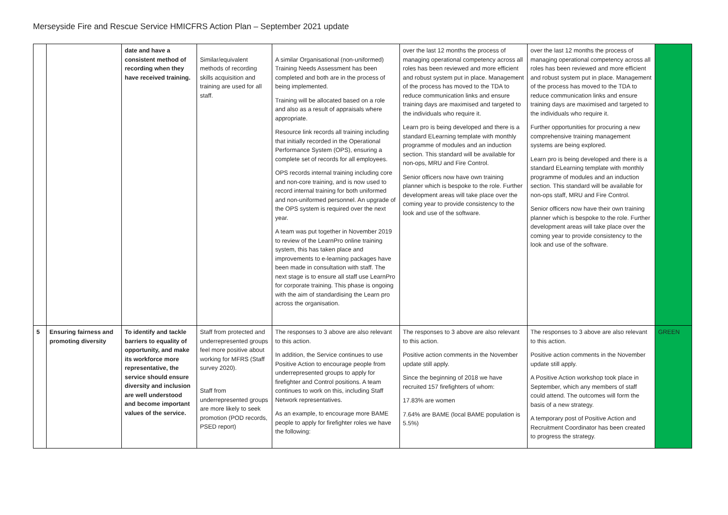Merseyside Fire and Rescue Service HMICFRS Action Plan – September 2021 update
| | | date and have a consistent method of recording when they have received training. | Similar/equivalent methods of recording skills acquisition and training are used for all staff. | A similar Organisational (non-uniformed) Training Needs Assessment has been completed and both are in the process of being implemented. Training will be allocated based on a role and also as a result of appraisals where appropriate. Resource link records all training including that initially recorded in the Operational Performance System (OPS), ensuring a complete set of records for all employees. OPS records internal training including core and non-core training, and is now used to record internal training for both uniformed and non-uniformed personnel. An upgrade of the OPS system is required over the next year. A team was put together in November 2019 to review of the LearnPro online training system, this has taken place and improvements to e-learning packages have been made in consultation with staff. The next stage is to ensure all staff use LearnPro for corporate training. This phase is ongoing with the aim of standardising the Learn pro across the organisation. | over the last 12 months the process of managing operational competency across all roles has been reviewed and more efficient and robust system put in place. Management of the process has moved to the TDA to reduce communication links and ensure training days are maximised and targeted to the individuals who require it. Learn pro is being developed and there is a standard ELearning template with monthly programme of modules and an induction section. This standard will be available for non-ops, MRU and Fire Control. Senior officers now have own training planner which is bespoke to the role. Further development areas will take place over the coming year to provide consistency to the look and use of the software. | over the last 12 months the process of managing operational competency across all roles has been reviewed and more efficient and robust system put in place. Management of the process has moved to the TDA to reduce communication links and ensure training days are maximised and targeted to the individuals who require it. Further opportunities for procuring a new comprehensive training management systems are being explored. Learn pro is being developed and there is a standard ELearning template with monthly programme of modules and an induction section. This standard will be available for non-ops staff, MRU and Fire Control. Senior officers now have their own training planner which is bespoke to the role. Further development areas will take place over the coming year to provide consistency to the look and use of the software. | |
| 5 | Ensuring fairness and promoting diversity | To identify and tackle barriers to equality of opportunity, and make its workforce more representative, the service should ensure diversity and inclusion are well understood and become important values of the service. | Staff from protected and underrepresented groups feel more positive about working for MFRS (Staff survey 2020). Staff from underrepresented groups are more likely to seek promotion (POD records, PSED report) | The responses to 3 above are also relevant to this action. In addition, the Service continues to use Positive Action to encourage people from underrepresented groups to apply for firefighter and Control positions. A team continues to work on this, including Staff Network representatives. As an example, to encourage more BAME people to apply for firefighter roles we have the following: | The responses to 3 above are also relevant to this action. Positive action comments in the November update still apply. Since the beginning of 2018 we have recruited 157 firefighters of whom: 17.83% are women 7.64% are BAME (local BAME population is 5.5%) | The responses to 3 above are also relevant to this action. Positive action comments in the November update still apply. A Positive Action workshop took place in September, which any members of staff could attend. The outcomes will form the basis of a new strategy. A temporary post of Positive Action and Recruitment Coordinator has been created to progress the strategy. | GREEN |